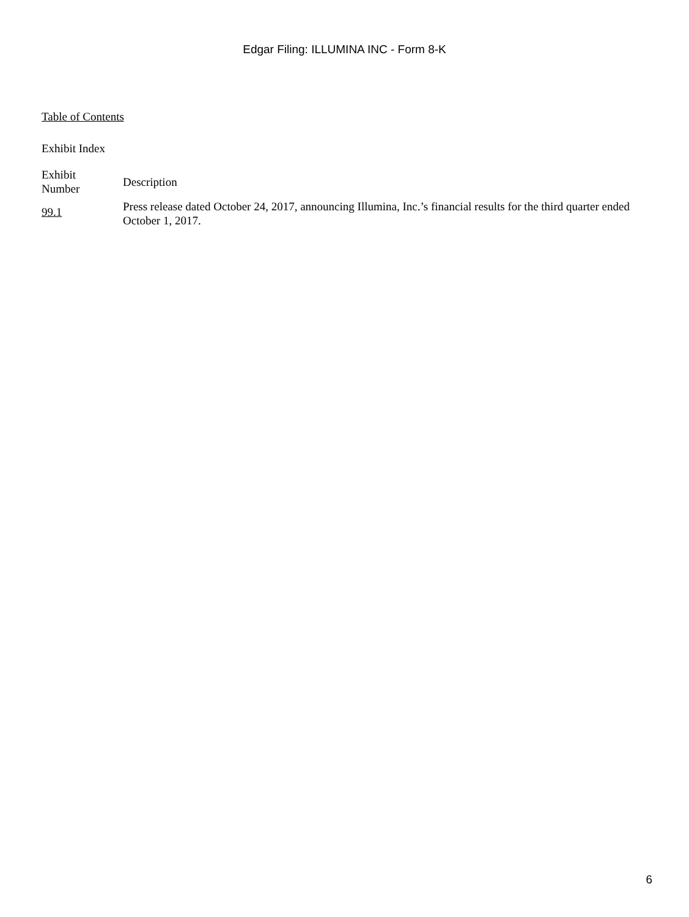Edgar Filing: ILLUMINA INC - Form 8-K
Table of Contents
Exhibit Index
| Exhibit Number | Description |
| 99.1 | Press release dated October 24, 2017, announcing Illumina, Inc.’s financial results for the third quarter ended October 1, 2017. |
6